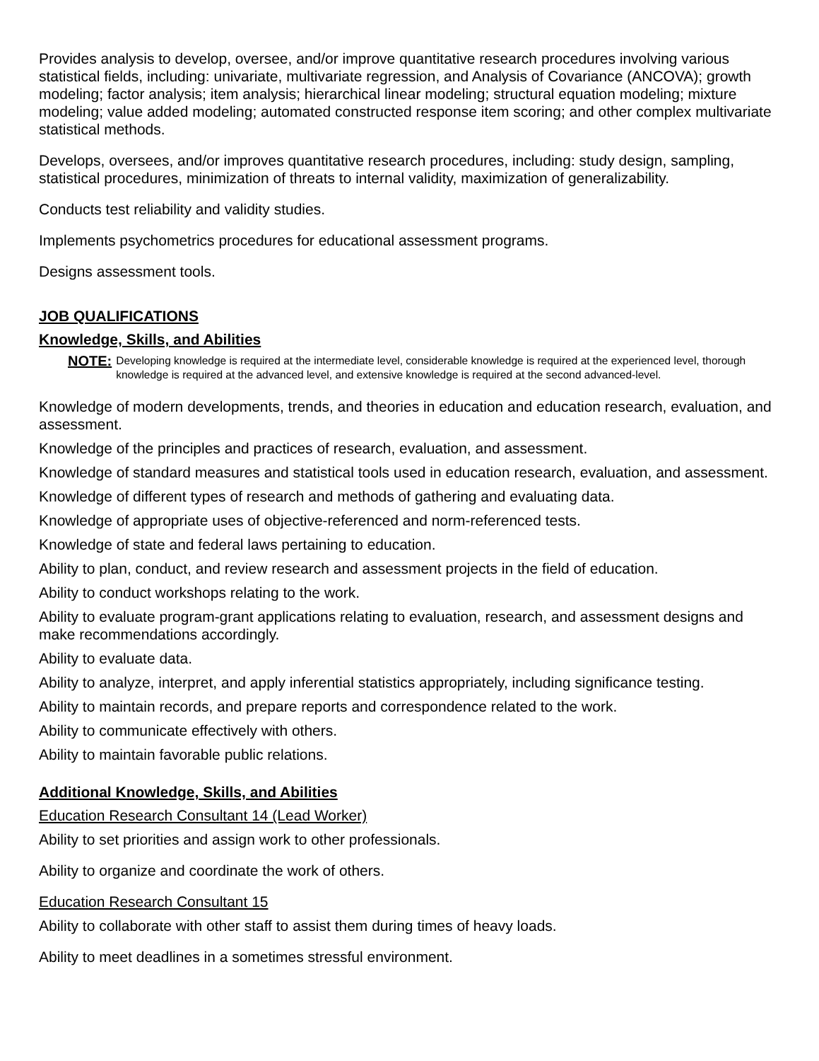Provides analysis to develop, oversee, and/or improve quantitative research procedures involving various statistical fields, including: univariate, multivariate regression, and Analysis of Covariance (ANCOVA); growth modeling; factor analysis; item analysis; hierarchical linear modeling; structural equation modeling; mixture modeling; value added modeling; automated constructed response item scoring; and other complex multivariate statistical methods.
Develops, oversees, and/or improves quantitative research procedures, including: study design, sampling, statistical procedures, minimization of threats to internal validity, maximization of generalizability.
Conducts test reliability and validity studies.
Implements psychometrics procedures for educational assessment programs.
Designs assessment tools.
JOB QUALIFICATIONS
Knowledge, Skills, and Abilities
NOTE: Developing knowledge is required at the intermediate level, considerable knowledge is required at the experienced level, thorough knowledge is required at the advanced level, and extensive knowledge is required at the second advanced-level.
Knowledge of modern developments, trends, and theories in education and education research, evaluation, and assessment.
Knowledge of the principles and practices of research, evaluation, and assessment.
Knowledge of standard measures and statistical tools used in education research, evaluation, and assessment.
Knowledge of different types of research and methods of gathering and evaluating data.
Knowledge of appropriate uses of objective-referenced and norm-referenced tests.
Knowledge of state and federal laws pertaining to education.
Ability to plan, conduct, and review research and assessment projects in the field of education.
Ability to conduct workshops relating to the work.
Ability to evaluate program-grant applications relating to evaluation, research, and assessment designs and make recommendations accordingly.
Ability to evaluate data.
Ability to analyze, interpret, and apply inferential statistics appropriately, including significance testing.
Ability to maintain records, and prepare reports and correspondence related to the work.
Ability to communicate effectively with others.
Ability to maintain favorable public relations.
Additional Knowledge, Skills, and Abilities
Education Research Consultant 14 (Lead Worker)
Ability to set priorities and assign work to other professionals.
Ability to organize and coordinate the work of others.
Education Research Consultant 15
Ability to collaborate with other staff to assist them during times of heavy loads.
Ability to meet deadlines in a sometimes stressful environment.